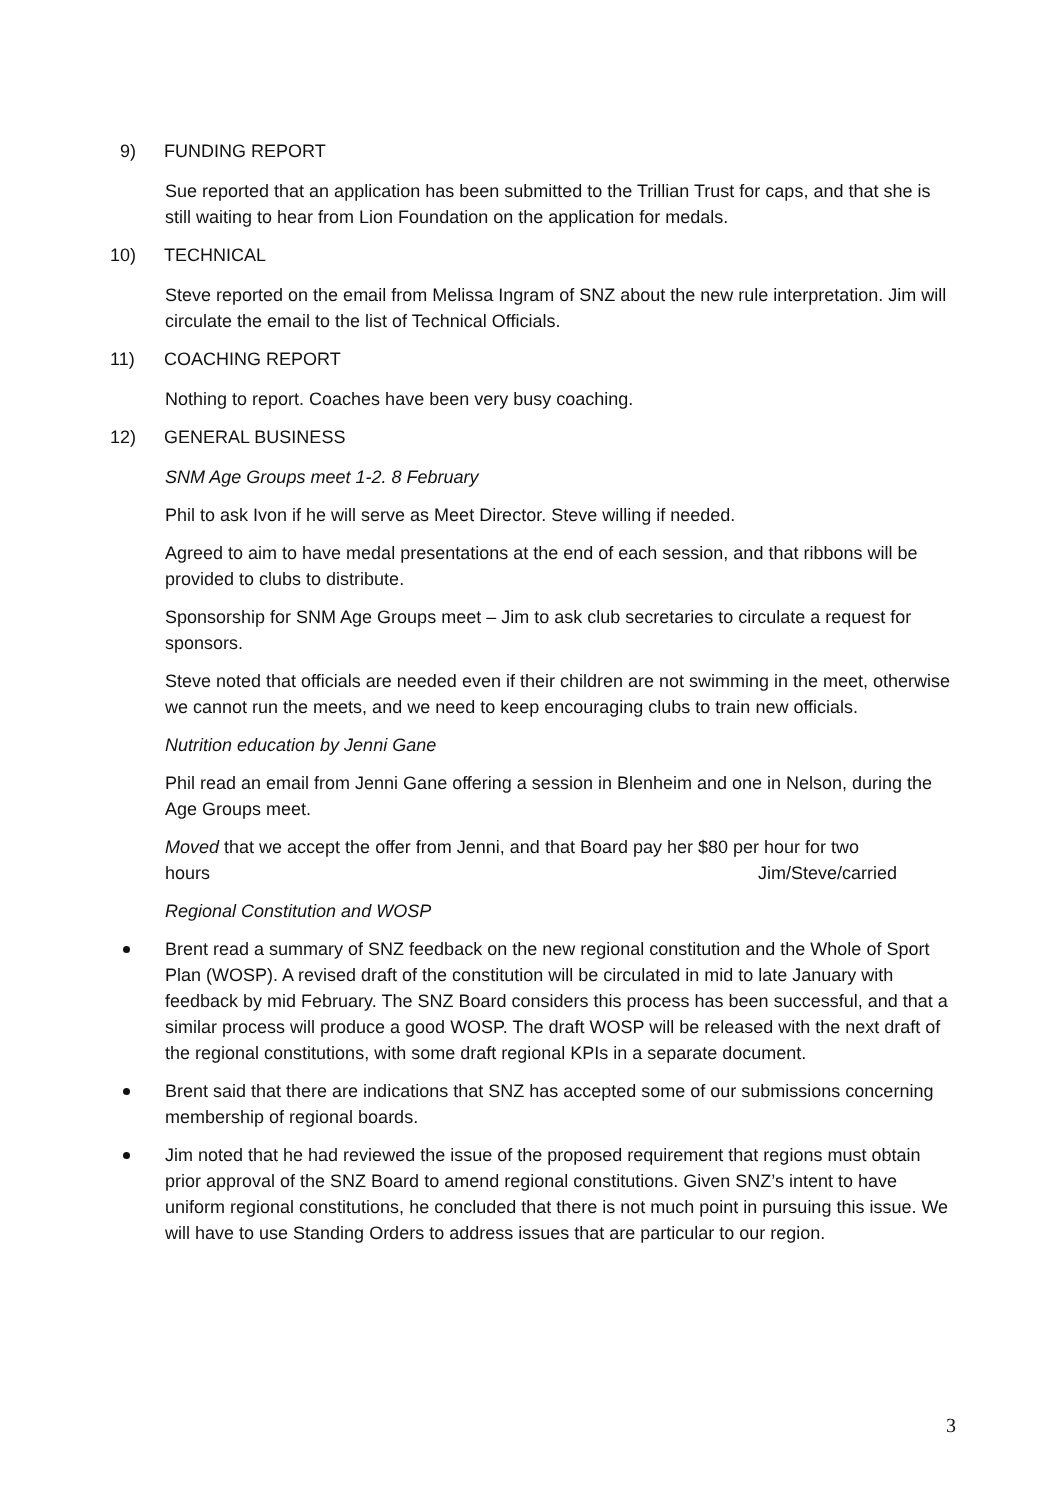9) FUNDING REPORT
Sue reported that an application has been submitted to the Trillian Trust for caps, and that she is still waiting to hear from Lion Foundation on the application for medals.
10) TECHNICAL
Steve reported on the email from Melissa Ingram of SNZ about the new rule interpretation. Jim will circulate the email to the list of Technical Officials.
11) COACHING REPORT
Nothing to report. Coaches have been very busy coaching.
12) GENERAL BUSINESS
SNM Age Groups meet 1-2. 8 February
Phil to ask Ivon if he will serve as Meet Director. Steve willing if needed.
Agreed to aim to have medal presentations at the end of each session, and that ribbons will be provided to clubs to distribute.
Sponsorship for SNM Age Groups meet – Jim to ask club secretaries to circulate a request for sponsors.
Steve noted that officials are needed even if their children are not swimming in the meet, otherwise we cannot run the meets, and we need to keep encouraging clubs to train new officials.
Nutrition education by Jenni Gane
Phil read an email from Jenni Gane offering a session in Blenheim and one in Nelson, during the Age Groups meet.
Moved that we accept the offer from Jenni, and that Board pay her $80 per hour for two
hours Jim/Steve/carried
Regional Constitution and WOSP
Brent read a summary of SNZ feedback on the new regional constitution and the Whole of Sport Plan (WOSP). A revised draft of the constitution will be circulated in mid to late January with feedback by mid February. The SNZ Board considers this process has been successful, and that a similar process will produce a good WOSP. The draft WOSP will be released with the next draft of the regional constitutions, with some draft regional KPIs in a separate document.
Brent said that there are indications that SNZ has accepted some of our submissions concerning membership of regional boards.
Jim noted that he had reviewed the issue of the proposed requirement that regions must obtain prior approval of the SNZ Board to amend regional constitutions. Given SNZ’s intent to have uniform regional constitutions, he concluded that there is not much point in pursuing this issue. We will have to use Standing Orders to address issues that are particular to our region.
3